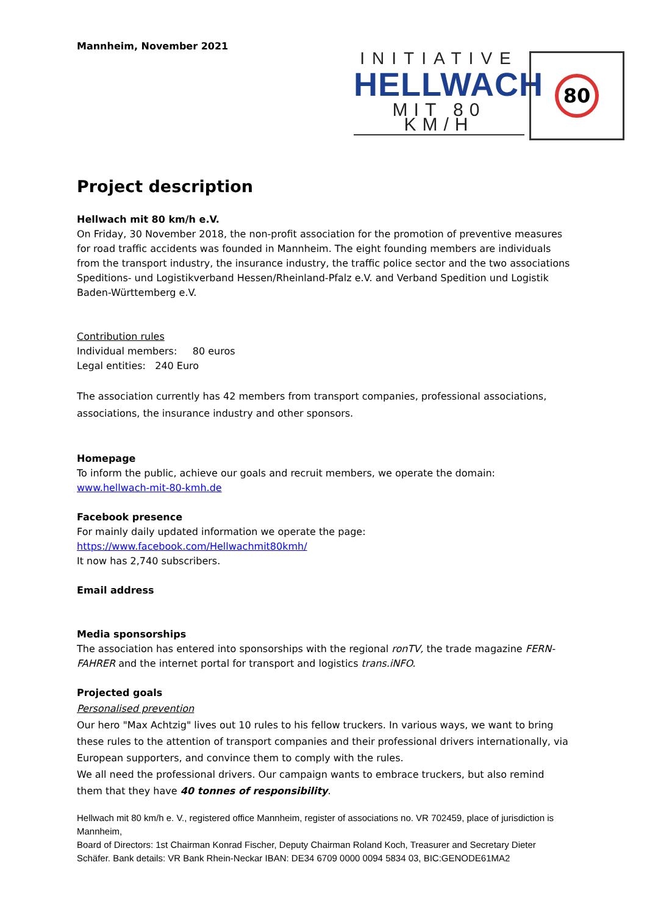Mannheim, November 2021
INITIATIVE
HELLWACH
MIT 80 KM/H
80
Project description
Hellwach mit 80 km/h e.V.
On Friday, 30 November 2018, the non-profit association for the promotion of preventive measures for road traffic accidents was founded in Mannheim. The eight founding members are individuals from the transport industry, the insurance industry, the traffic police sector and the two associations Speditions- und Logistikverband Hessen/Rheinland-Pfalz e.V. and Verband Spedition und Logistik Baden-Württemberg e.V.
Contribution rules
Individual members: 80 euros
Legal entities: 240 Euro
The association currently has 42 members from transport companies, professional associations, associations, the insurance industry and other sponsors.
Homepage
To inform the public, achieve our goals and recruit members, we operate the domain:
www.hellwach-mit-80-kmh.de
Facebook presence
For mainly daily updated information we operate the page:
https://www.facebook.com/Hellwachmit80kmh/
It now has 2,740 subscribers.
Email address
Media sponsorships
The association has entered into sponsorships with the regional ronTV, the trade magazine FERN-FAHRER and the internet portal for transport and logistics trans.iNFO.
Projected goals
Personalised prevention
Our hero "Max Achtzig" lives out 10 rules to his fellow truckers. In various ways, we want to bring these rules to the attention of transport companies and their professional drivers internationally, via European supporters, and convince them to comply with the rules.
We all need the professional drivers. Our campaign wants to embrace truckers, but also remind them that they have 40 tonnes of responsibility.
Hellwach mit 80 km/h e. V., registered office Mannheim, register of associations no. VR 702459, place of jurisdiction is Mannheim,
Board of Directors: 1st Chairman Konrad Fischer, Deputy Chairman Roland Koch, Treasurer and Secretary Dieter Schäfer. Bank details: VR Bank Rhein-Neckar IBAN: DE34 6709 0000 0094 5834 03, BIC:GENODE61MA2